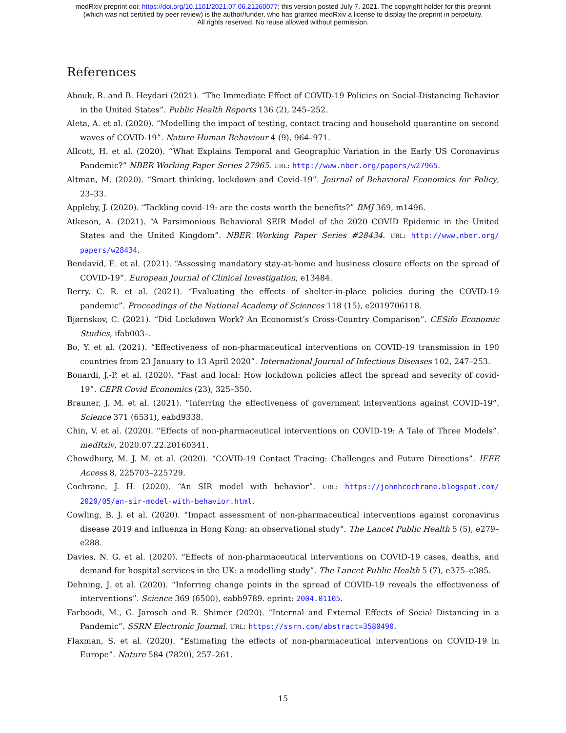medRxiv preprint doi: https://doi.org/10.1101/2021.07.06.21260077; this version posted July 7, 2021. The copyright holder for this preprint
(which was not certified by peer review) is the author/funder, who has granted medRxiv a license to display the preprint in perpetuity.
All rights reserved. No reuse allowed without permission.
References
Abouk, R. and B. Heydari (2021). “The Immediate Effect of COVID-19 Policies on Social-Distancing Behavior in the United States”. Public Health Reports 136 (2), 245–252.
Aleta, A. et al. (2020). “Modelling the impact of testing, contact tracing and household quarantine on second waves of COVID-19”. Nature Human Behaviour 4 (9), 964–971.
Allcott, H. et al. (2020). “What Explains Temporal and Geographic Variation in the Early US Coronavirus Pandemic?” NBER Working Paper Series 27965. URL: http://www.nber.org/papers/w27965.
Altman, M. (2020). “Smart thinking, lockdown and Covid-19”. Journal of Behavioral Economics for Policy, 23–33.
Appleby, J. (2020). “Tackling covid-19: are the costs worth the benefits?” BMJ 369, m1496.
Atkeson, A. (2021). “A Parsimonious Behavioral SEIR Model of the 2020 COVID Epidemic in the United States and the United Kingdom”. NBER Working Paper Series #28434. URL: http://www.nber.org/ papers/w28434.
Bendavid, E. et al. (2021). “Assessing mandatory stay-at-home and business closure effects on the spread of COVID-19”. European Journal of Clinical Investigation, e13484.
Berry, C. R. et al. (2021). “Evaluating the effects of shelter-in-place policies during the COVID-19 pandemic”. Proceedings of the National Academy of Sciences 118 (15), e2019706118.
Bjørnskov, C. (2021). “Did Lockdown Work? An Economist’s Cross-Country Comparison”. CESifo Economic Studies, ifab003–.
Bo, Y. et al. (2021). “Effectiveness of non-pharmaceutical interventions on COVID-19 transmission in 190 countries from 23 January to 13 April 2020”. International Journal of Infectious Diseases 102, 247–253.
Bonardi, J.-P. et al. (2020). “Fast and local: How lockdown policies affect the spread and severity of covid-19”. CEPR Covid Economics (23), 325–350.
Brauner, J. M. et al. (2021). “Inferring the effectiveness of government interventions against COVID-19”. Science 371 (6531), eabd9338.
Chin, V. et al. (2020). “Effects of non-pharmaceutical interventions on COVID-19: A Tale of Three Models”. medRxiv, 2020.07.22.20160341.
Chowdhury, M. J. M. et al. (2020). “COVID-19 Contact Tracing: Challenges and Future Directions”. IEEE Access 8, 225703–225729.
Cochrane, J. H. (2020). “An SIR model with behavior”. URL: https://johnhcochrane.blogspot.com/ 2020/05/an-sir-model-with-behavior.html.
Cowling, B. J. et al. (2020). “Impact assessment of non-pharmaceutical interventions against coronavirus disease 2019 and influenza in Hong Kong: an observational study”. The Lancet Public Health 5 (5), e279–e288.
Davies, N. G. et al. (2020). “Effects of non-pharmaceutical interventions on COVID-19 cases, deaths, and demand for hospital services in the UK: a modelling study”. The Lancet Public Health 5 (7), e375–e385.
Dehning, J. et al. (2020). “Inferring change points in the spread of COVID-19 reveals the effectiveness of interventions”. Science 369 (6500), eabb9789. eprint: 2004.01105.
Farboodi, M., G. Jarosch and R. Shimer (2020). “Internal and External Effects of Social Distancing in a Pandemic”. SSRN Electronic Journal. URL: https://ssrn.com/abstract=3580490.
Flaxman, S. et al. (2020). “Estimating the effects of non-pharmaceutical interventions on COVID-19 in Europe”. Nature 584 (7820), 257–261.
15